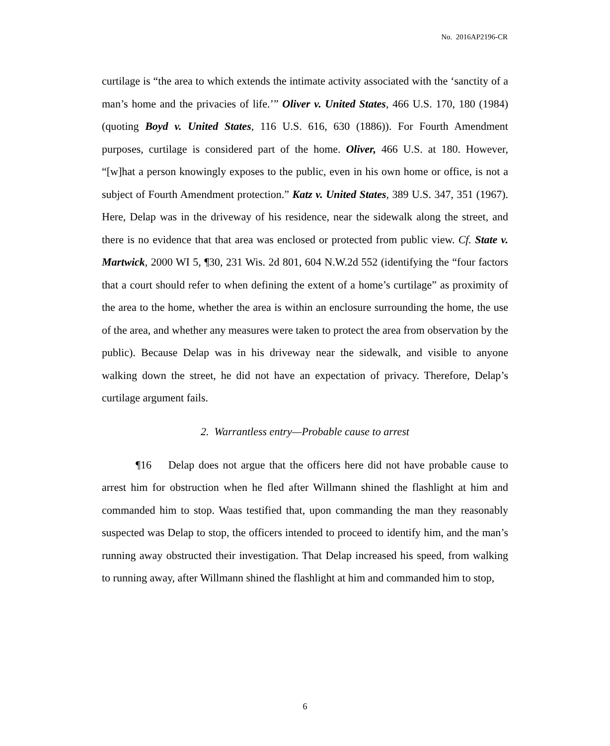No. 2016AP2196-CR
curtilage is “the area to which extends the intimate activity associated with the ‘sanctity of a man’s home and the privacies of life.’” Oliver v. United States, 466 U.S. 170, 180 (1984) (quoting Boyd v. United States, 116 U.S. 616, 630 (1886)). For Fourth Amendment purposes, curtilage is considered part of the home. Oliver, 466 U.S. at 180. However, “[w]hat a person knowingly exposes to the public, even in his own home or office, is not a subject of Fourth Amendment protection.” Katz v. United States, 389 U.S. 347, 351 (1967). Here, Delap was in the driveway of his residence, near the sidewalk along the street, and there is no evidence that that area was enclosed or protected from public view. Cf. State v. Martwick, 2000 WI 5, ¶30, 231 Wis. 2d 801, 604 N.W.2d 552 (identifying the “four factors that a court should refer to when defining the extent of a home’s curtilage” as proximity of the area to the home, whether the area is within an enclosure surrounding the home, the use of the area, and whether any measures were taken to protect the area from observation by the public). Because Delap was in his driveway near the sidewalk, and visible to anyone walking down the street, he did not have an expectation of privacy. Therefore, Delap’s curtilage argument fails.
2. Warrantless entry—Probable cause to arrest
¶16 Delap does not argue that the officers here did not have probable cause to arrest him for obstruction when he fled after Willmann shined the flashlight at him and commanded him to stop. Waas testified that, upon commanding the man they reasonably suspected was Delap to stop, the officers intended to proceed to identify him, and the man’s running away obstructed their investigation. That Delap increased his speed, from walking to running away, after Willmann shined the flashlight at him and commanded him to stop,
6